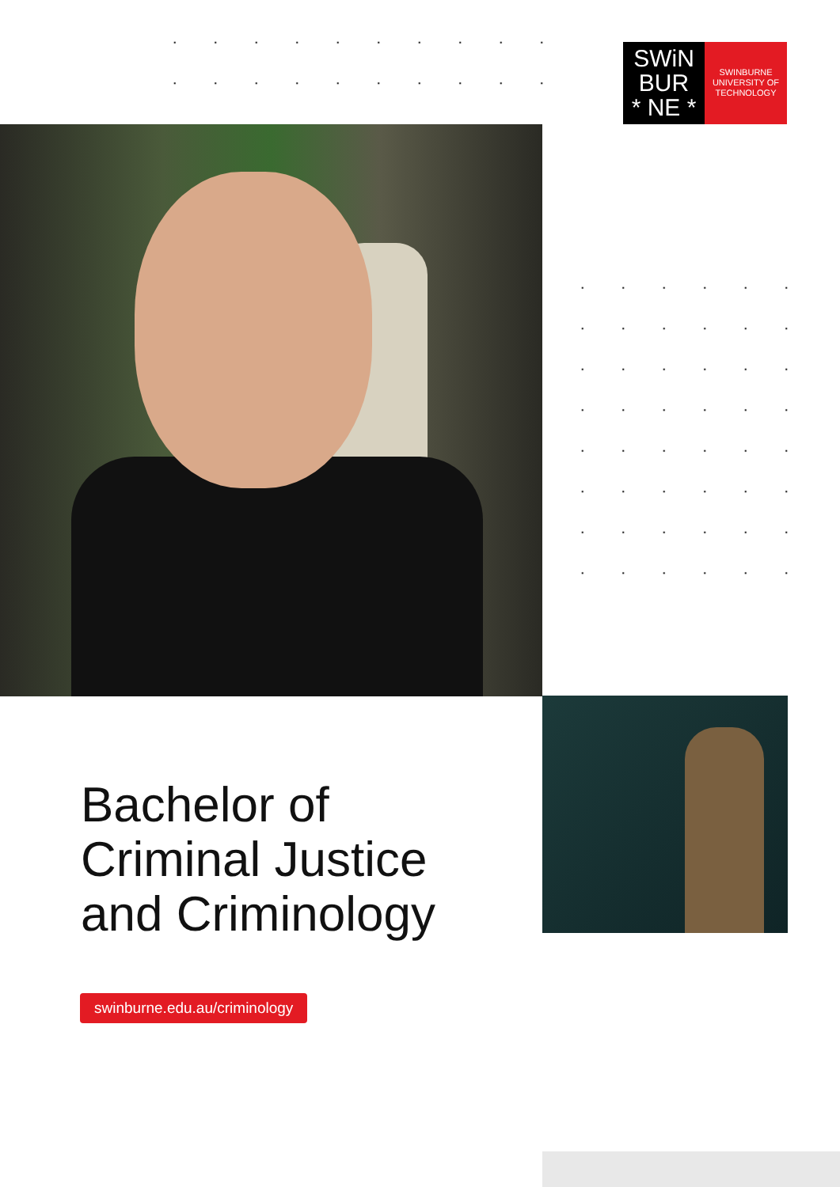SWiN
BUR
* NE *
SWINBURNE
UNIVERSITY OF
TECHNOLOGY
Bachelor of
Criminal Justice
and Criminology
swinburne.edu.au/criminology